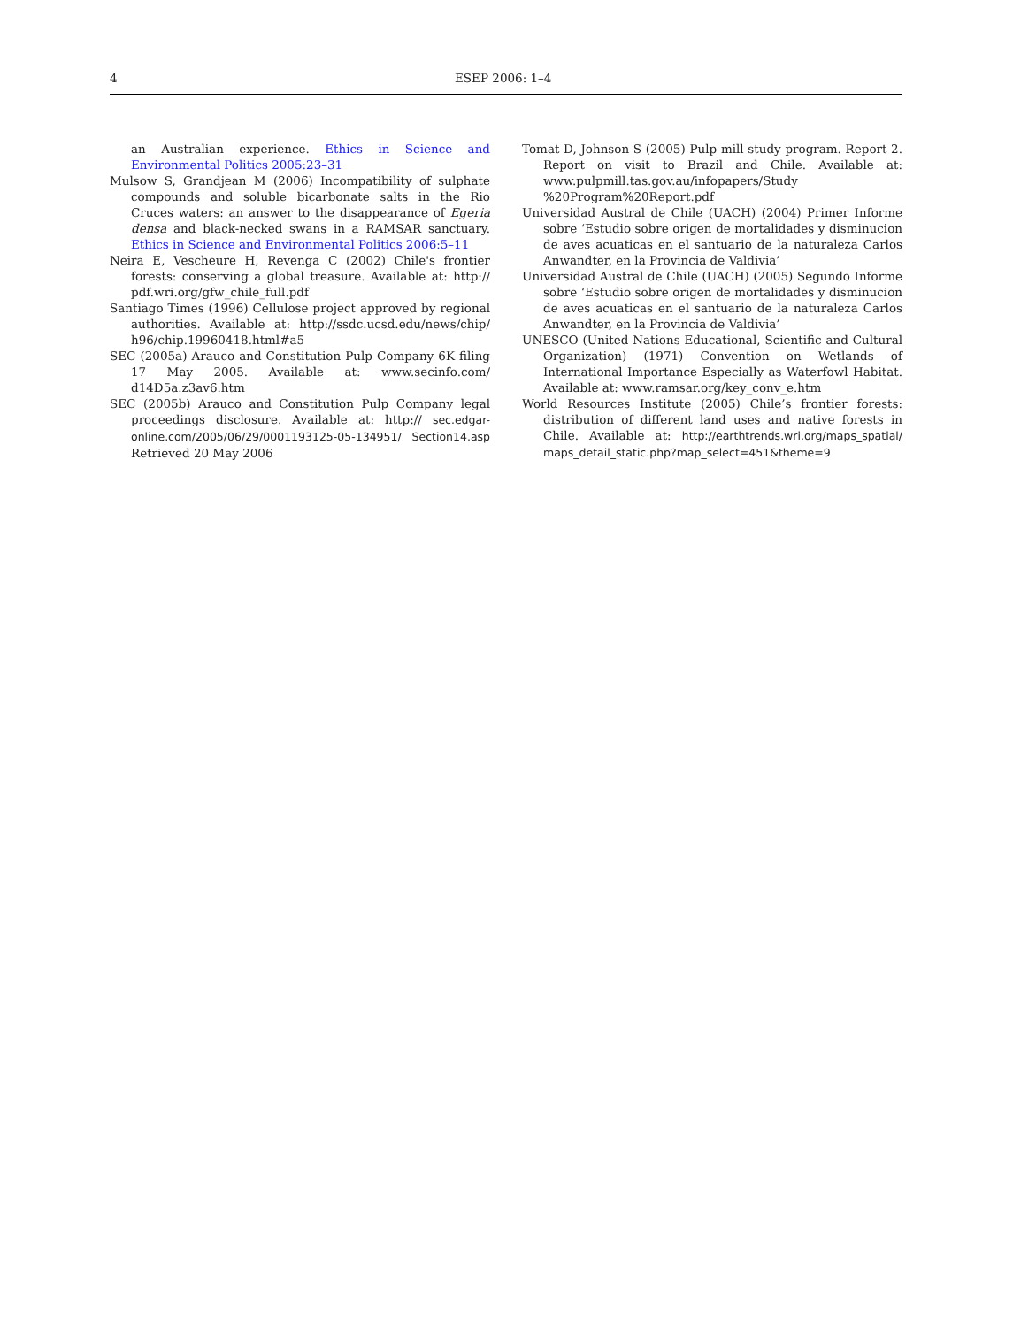4 ESEP 2006: 1–4
an Australian experience. Ethics in Science and Environmental Politics 2005:23–31
Mulsow S, Grandjean M (2006) Incompatibility of sulphate compounds and soluble bicarbonate salts in the Rio Cruces waters: an answer to the disappearance of Egeria densa and black-necked swans in a RAMSAR sanctuary. Ethics in Science and Environmental Politics 2006:5–11
Neira E, Vescheure H, Revenga C (2002) Chile's frontier forests: conserving a global treasure. Available at: http:// pdf.wri.org/gfw_chile_full.pdf
Santiago Times (1996) Cellulose project approved by regional authorities. Available at: http://ssdc.ucsd.edu/news/chip/ h96/chip.19960418.html#a5
SEC (2005a) Arauco and Constitution Pulp Company 6K filing 17 May 2005. Available at: www.secinfo.com/ d14D5a.z3av6.htm
SEC (2005b) Arauco and Constitution Pulp Company legal proceedings disclosure. Available at: http:// sec.edgar-online.com/2005/06/29/0001193125-05-134951/ Section14.asp Retrieved 20 May 2006
Tomat D, Johnson S (2005) Pulp mill study program. Report 2. Report on visit to Brazil and Chile. Available at: www.pulpmill.tas.gov.au/infopapers/Study %20Program%20Report.pdf
Universidad Austral de Chile (UACH) (2004) Primer Informe sobre ‘Estudio sobre origen de mortalidades y disminucion de aves acuaticas en el santuario de la naturaleza Carlos Anwandter, en la Provincia de Valdivia’
Universidad Austral de Chile (UACH) (2005) Segundo Informe sobre ‘Estudio sobre origen de mortalidades y disminucion de aves acuaticas en el santuario de la naturaleza Carlos Anwandter, en la Provincia de Valdivia’
UNESCO (United Nations Educational, Scientific and Cultural Organization) (1971) Convention on Wetlands of International Importance Especially as Waterfowl Habitat. Available at: www.ramsar.org/key_conv_e.htm
World Resources Institute (2005) Chile’s frontier forests: distribution of different land uses and native forests in Chile. Available at: http://earthtrends.wri.org/maps_spatial/ maps_detail_static.php?map_select=451&theme=9